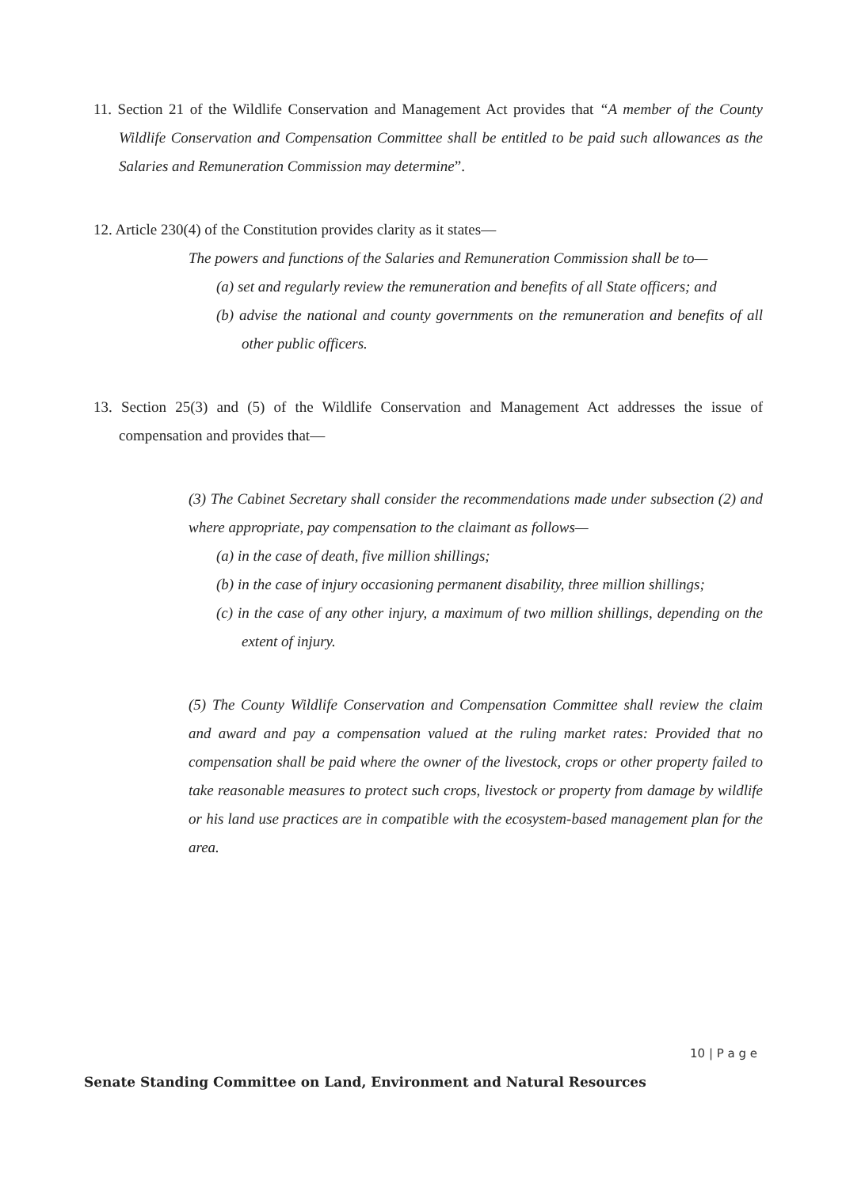11. Section 21 of the Wildlife Conservation and Management Act provides that “A member of the County Wildlife Conservation and Compensation Committee shall be entitled to be paid such allowances as the Salaries and Remuneration Commission may determine”.
12. Article 230(4) of the Constitution provides clarity as it states—
The powers and functions of the Salaries and Remuneration Commission shall be to—
(a) set and regularly review the remuneration and benefits of all State officers; and
(b) advise the national and county governments on the remuneration and benefits of all other public officers.
13. Section 25(3) and (5) of the Wildlife Conservation and Management Act addresses the issue of compensation and provides that—
(3) The Cabinet Secretary shall consider the recommendations made under subsection (2) and where appropriate, pay compensation to the claimant as follows—
(a) in the case of death, five million shillings;
(b) in the case of injury occasioning permanent disability, three million shillings;
(c) in the case of any other injury, a maximum of two million shillings, depending on the extent of injury.
(5) The County Wildlife Conservation and Compensation Committee shall review the claim and award and pay a compensation valued at the ruling market rates: Provided that no compensation shall be paid where the owner of the livestock, crops or other property failed to take reasonable measures to protect such crops, livestock or property from damage by wildlife or his land use practices are in compatible with the ecosystem-based management plan for the area.
10 | P a g e
Senate Standing Committee on Land, Environment and Natural Resources